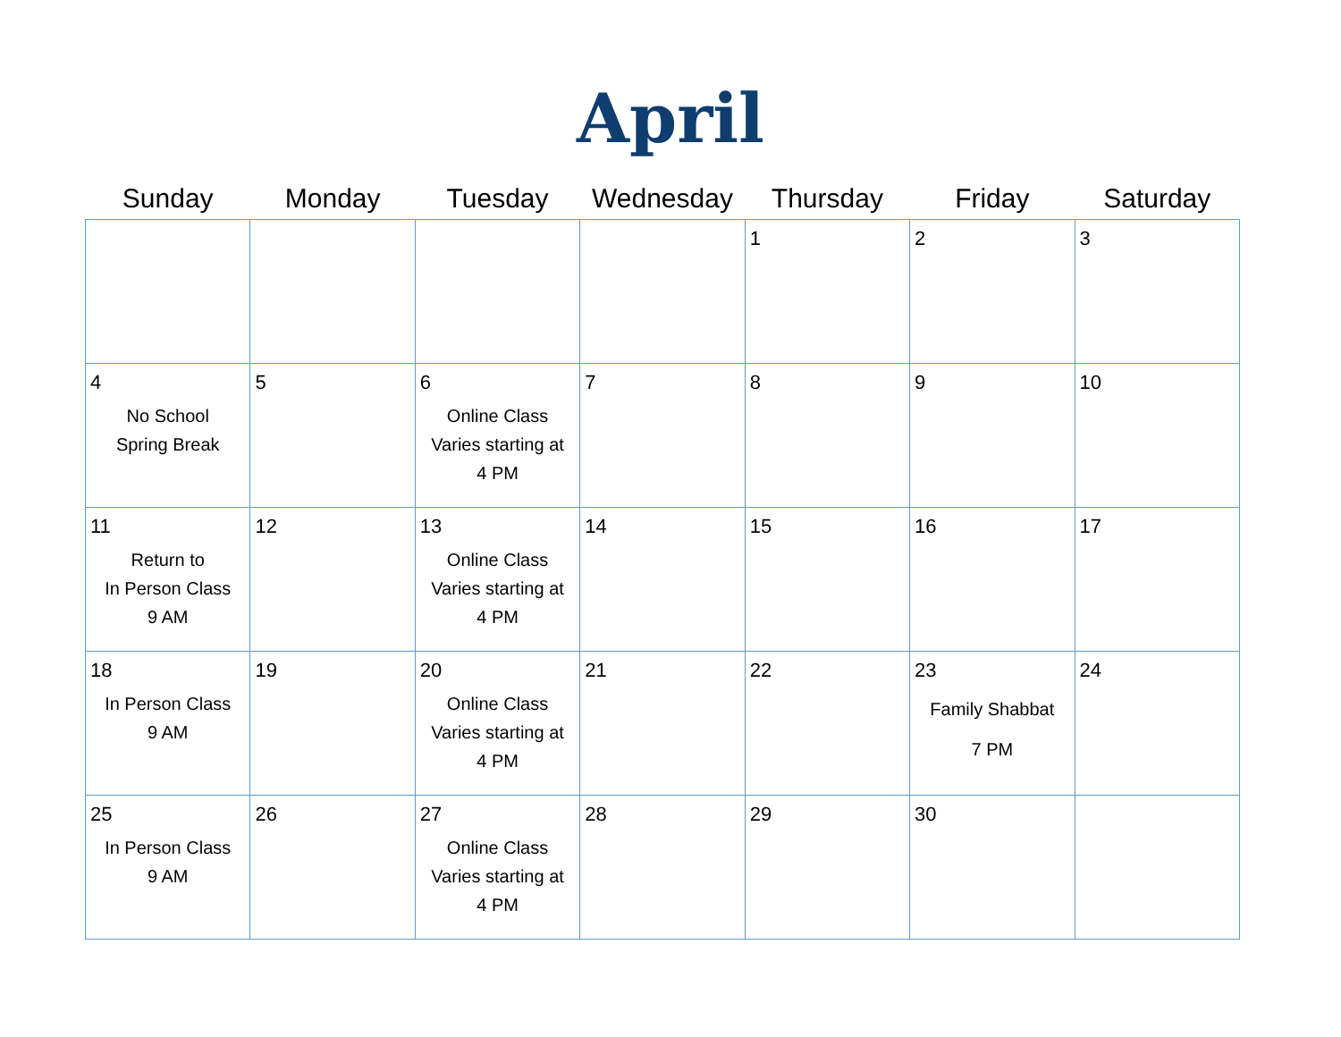April
| Sunday | Monday | Tuesday | Wednesday | Thursday | Friday | Saturday |
| --- | --- | --- | --- | --- | --- | --- |
| | | | | 1 | 2 | 3 |
| 4 No School Spring Break | 5 | 6 Online Class Varies starting at 4 PM | 7 | 8 | 9 | 10 |
| 11 Return to In Person Class 9 AM | 12 | 13 Online Class Varies starting at 4 PM | 14 | 15 | 16 | 17 |
| 18 In Person Class 9 AM | 19 | 20 Online Class Varies starting at 4 PM | 21 | 22 | 23 Family Shabbat 7 PM | 24 |
| 25 In Person Class 9 AM | 26 | 27 Online Class Varies starting at 4 PM | 28 | 29 | 30 | |